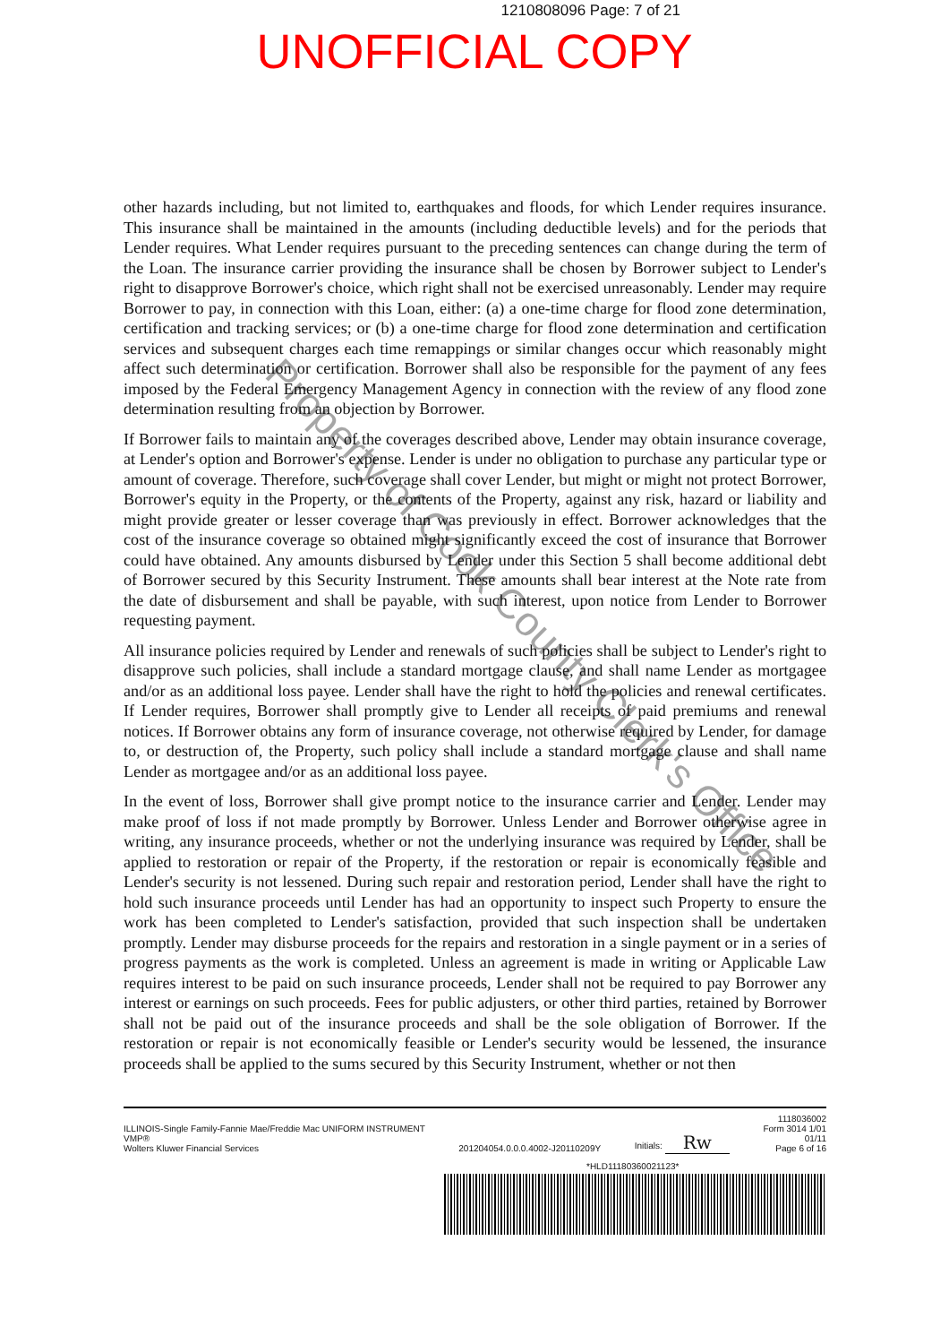1210808096 Page: 7 of 21
UNOFFICIAL COPY
other hazards including, but not limited to, earthquakes and floods, for which Lender requires insurance. This insurance shall be maintained in the amounts (including deductible levels) and for the periods that Lender requires. What Lender requires pursuant to the preceding sentences can change during the term of the Loan. The insurance carrier providing the insurance shall be chosen by Borrower subject to Lender's right to disapprove Borrower's choice, which right shall not be exercised unreasonably. Lender may require Borrower to pay, in connection with this Loan, either: (a) a one-time charge for flood zone determination, certification and tracking services; or (b) a one-time charge for flood zone determination and certification services and subsequent charges each time remappings or similar changes occur which reasonably might affect such determination or certification. Borrower shall also be responsible for the payment of any fees imposed by the Federal Emergency Management Agency in connection with the review of any flood zone determination resulting from an objection by Borrower.
If Borrower fails to maintain any of the coverages described above, Lender may obtain insurance coverage, at Lender's option and Borrower's expense. Lender is under no obligation to purchase any particular type or amount of coverage. Therefore, such coverage shall cover Lender, but might or might not protect Borrower, Borrower's equity in the Property, or the contents of the Property, against any risk, hazard or liability and might provide greater or lesser coverage than was previously in effect. Borrower acknowledges that the cost of the insurance coverage so obtained might significantly exceed the cost of insurance that Borrower could have obtained. Any amounts disbursed by Lender under this Section 5 shall become additional debt of Borrower secured by this Security Instrument. These amounts shall bear interest at the Note rate from the date of disbursement and shall be payable, with such interest, upon notice from Lender to Borrower requesting payment.
All insurance policies required by Lender and renewals of such policies shall be subject to Lender's right to disapprove such policies, shall include a standard mortgage clause, and shall name Lender as mortgagee and/or as an additional loss payee. Lender shall have the right to hold the policies and renewal certificates. If Lender requires, Borrower shall promptly give to Lender all receipts of paid premiums and renewal notices. If Borrower obtains any form of insurance coverage, not otherwise required by Lender, for damage to, or destruction of, the Property, such policy shall include a standard mortgage clause and shall name Lender as mortgagee and/or as an additional loss payee.
In the event of loss, Borrower shall give prompt notice to the insurance carrier and Lender. Lender may make proof of loss if not made promptly by Borrower. Unless Lender and Borrower otherwise agree in writing, any insurance proceeds, whether or not the underlying insurance was required by Lender, shall be applied to restoration or repair of the Property, if the restoration or repair is economically feasible and Lender's security is not lessened. During such repair and restoration period, Lender shall have the right to hold such insurance proceeds until Lender has had an opportunity to inspect such Property to ensure the work has been completed to Lender's satisfaction, provided that such inspection shall be undertaken promptly. Lender may disburse proceeds for the repairs and restoration in a single payment or in a series of progress payments as the work is completed. Unless an agreement is made in writing or Applicable Law requires interest to be paid on such insurance proceeds, Lender shall not be required to pay Borrower any interest or earnings on such proceeds. Fees for public adjusters, or other third parties, retained by Borrower shall not be paid out of the insurance proceeds and shall be the sole obligation of Borrower. If the restoration or repair is not economically feasible or Lender's security would be lessened, the insurance proceeds shall be applied to the sums secured by this Security Instrument, whether or not then
Property of Cook County Clerk's Office
ILLINOIS-Single Family-Fannie Mae/Freddie Mac UNIFORM INSTRUMENT
VMP®
Wolters Kluwer Financial Services
201204054.0.0.0.4002-J20110209Y
Initials: Rw
1118036002
Form 3014 1/01
01/11
Page 6 of 16
*HLD11180360021123*